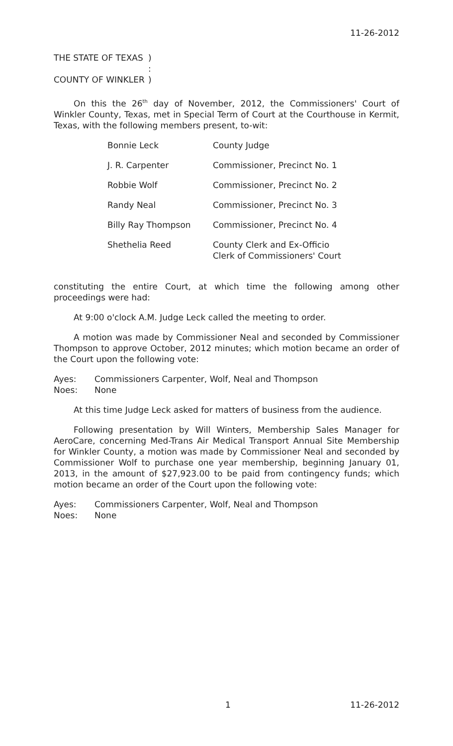11-26-2012
| THE STATE OF TEXAS | ) |
| | : |
| COUNTY OF WINKLER | ) |
On this the 26<sup>th</sup> day of November, 2012, the Commissioners' Court of Winkler County, Texas, met in Special Term of Court at the Courthouse in Kermit, Texas, with the following members present, to-wit:
| Bonnie Leck | County Judge |
| J. R. Carpenter | Commissioner, Precinct No. 1 |
| Robbie Wolf | Commissioner, Precinct No. 2 |
| Randy Neal | Commissioner, Precinct No. 3 |
| Billy Ray Thompson | Commissioner, Precinct No. 4 |
| Shethelia Reed | County Clerk and Ex-Officio Clerk of Commissioners' Court |
constituting the entire Court, at which time the following among other proceedings were had:
At 9:00 o'clock A.M. Judge Leck called the meeting to order.
A motion was made by Commissioner Neal and seconded by Commissioner Thompson to approve October, 2012 minutes; which motion became an order of the Court upon the following vote:
| Ayes: | Commissioners Carpenter, Wolf, Neal and Thompson |
| Noes: | None |
At this time Judge Leck asked for matters of business from the audience.
Following presentation by Will Winters, Membership Sales Manager for AeroCare, concerning Med-Trans Air Medical Transport Annual Site Membership for Winkler County, a motion was made by Commissioner Neal and seconded by Commissioner Wolf to purchase one year membership, beginning January 01, 2013, in the amount of $27,923.00 to be paid from contingency funds; which motion became an order of the Court upon the following vote:
| Ayes: | Commissioners Carpenter, Wolf, Neal and Thompson |
| Noes: | None |
1 11-26-2012